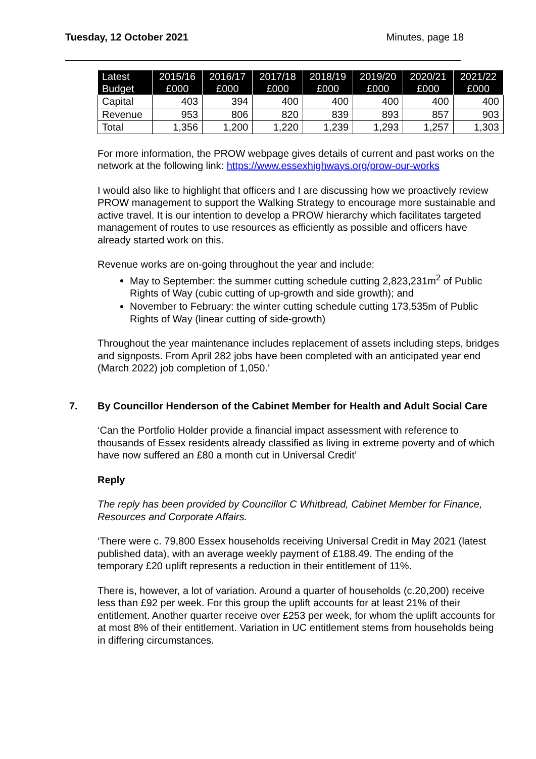Tuesday, 12 October 2021 Minutes, page 18
| Latest Budget | 2015/16 £000 | 2016/17 £000 | 2017/18 £000 | 2018/19 £000 | 2019/20 £000 | 2020/21 £000 | 2021/22 £000 |
| --- | --- | --- | --- | --- | --- | --- | --- |
| Capital | 403 | 394 | 400 | 400 | 400 | 400 | 400 |
| Revenue | 953 | 806 | 820 | 839 | 893 | 857 | 903 |
| Total | 1,356 | 1,200 | 1,220 | 1,239 | 1,293 | 1,257 | 1,303 |
For more information, the PROW webpage gives details of current and past works on the network at the following link: https://www.essexhighways.org/prow-our-works
I would also like to highlight that officers and I are discussing how we proactively review PROW management to support the Walking Strategy to encourage more sustainable and active travel. It is our intention to develop a PROW hierarchy which facilitates targeted management of routes to use resources as efficiently as possible and officers have already started work on this.
Revenue works are on-going throughout the year and include:
May to September: the summer cutting schedule cutting 2,823,231m<sup>2</sup> of Public Rights of Way (cubic cutting of up-growth and side growth); and
November to February: the winter cutting schedule cutting 173,535m of Public Rights of Way (linear cutting of side-growth)
Throughout the year maintenance includes replacement of assets including steps, bridges and signposts. From April 282 jobs have been completed with an anticipated year end (March 2022) job completion of 1,050.’
7. By Councillor Henderson of the Cabinet Member for Health and Adult Social Care
‘Can the Portfolio Holder provide a financial impact assessment with reference to thousands of Essex residents already classified as living in extreme poverty and of which have now suffered an £80 a month cut in Universal Credit’
Reply
The reply has been provided by Councillor C Whitbread, Cabinet Member for Finance, Resources and Corporate Affairs.
‘There were c. 79,800 Essex households receiving Universal Credit in May 2021 (latest published data), with an average weekly payment of £188.49. The ending of the temporary £20 uplift represents a reduction in their entitlement of 11%.
There is, however, a lot of variation. Around a quarter of households (c.20,200) receive less than £92 per week. For this group the uplift accounts for at least 21% of their entitlement. Another quarter receive over £253 per week, for whom the uplift accounts for at most 8% of their entitlement. Variation in UC entitlement stems from households being in differing circumstances.